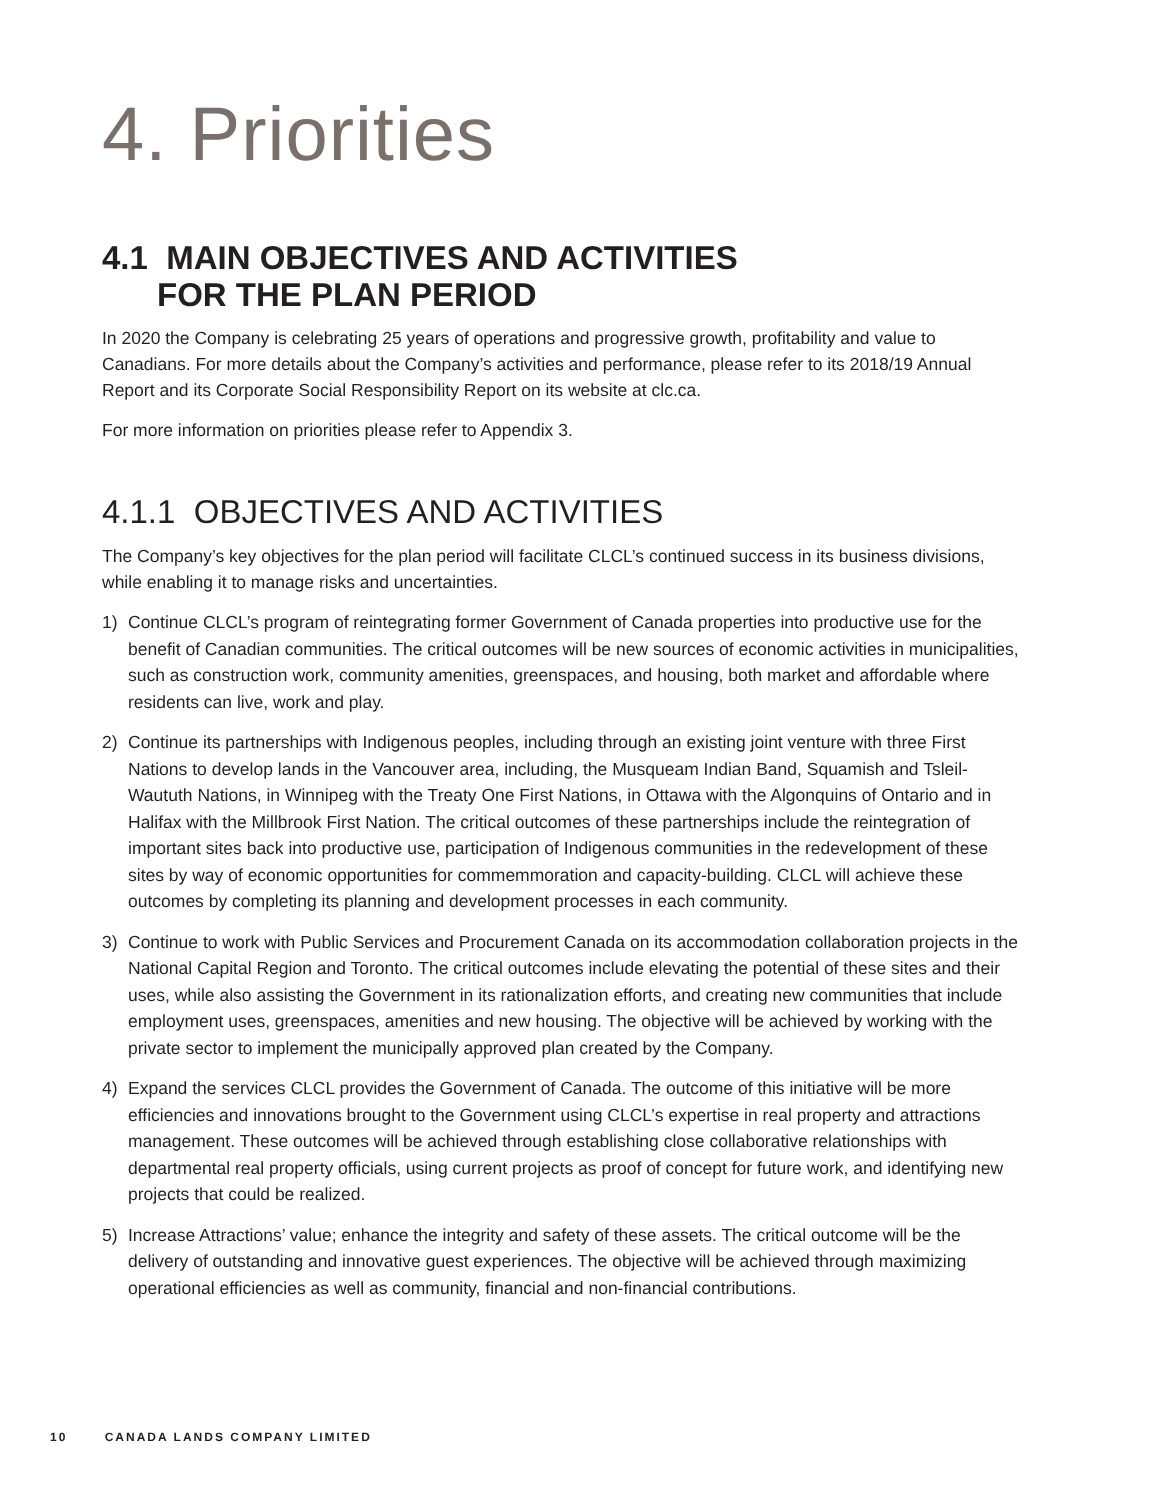4. Priorities
4.1 MAIN OBJECTIVES AND ACTIVITIES
FOR THE PLAN PERIOD
In 2020 the Company is celebrating 25 years of operations and progressive growth, profitability and value to Canadians. For more details about the Company’s activities and performance, please refer to its 2018/19 Annual Report and its Corporate Social Responsibility Report on its website at clc.ca.
For more information on priorities please refer to Appendix 3.
4.1.1 OBJECTIVES AND ACTIVITIES
The Company’s key objectives for the plan period will facilitate CLCL’s continued success in its business divisions, while enabling it to manage risks and uncertainties.
1) Continue CLCL’s program of reintegrating former Government of Canada properties into productive use for the benefit of Canadian communities. The critical outcomes will be new sources of economic activities in municipalities, such as construction work, community amenities, greenspaces, and housing, both market and affordable where residents can live, work and play.
2) Continue its partnerships with Indigenous peoples, including through an existing joint venture with three First Nations to develop lands in the Vancouver area, including, the Musqueam Indian Band, Squamish and Tsleil-Waututh Nations, in Winnipeg with the Treaty One First Nations, in Ottawa with the Algonquins of Ontario and in Halifax with the Millbrook First Nation. The critical outcomes of these partnerships include the reintegration of important sites back into productive use, participation of Indigenous communities in the redevelopment of these sites by way of economic opportunities for commemmoration and capacity-building. CLCL will achieve these outcomes by completing its planning and development processes in each community.
3) Continue to work with Public Services and Procurement Canada on its accommodation collaboration projects in the National Capital Region and Toronto. The critical outcomes include elevating the potential of these sites and their uses, while also assisting the Government in its rationalization efforts, and creating new communities that include employment uses, greenspaces, amenities and new housing. The objective will be achieved by working with the private sector to implement the municipally approved plan created by the Company.
4) Expand the services CLCL provides the Government of Canada. The outcome of this initiative will be more efficiencies and innovations brought to the Government using CLCL’s expertise in real property and attractions management. These outcomes will be achieved through establishing close collaborative relationships with departmental real property officials, using current projects as proof of concept for future work, and identifying new projects that could be realized.
5) Increase Attractions’ value; enhance the integrity and safety of these assets. The critical outcome will be the delivery of outstanding and innovative guest experiences. The objective will be achieved through maximizing operational efficiencies as well as community, financial and non-financial contributions.
10 CANADA LANDS COMPANY LIMITED